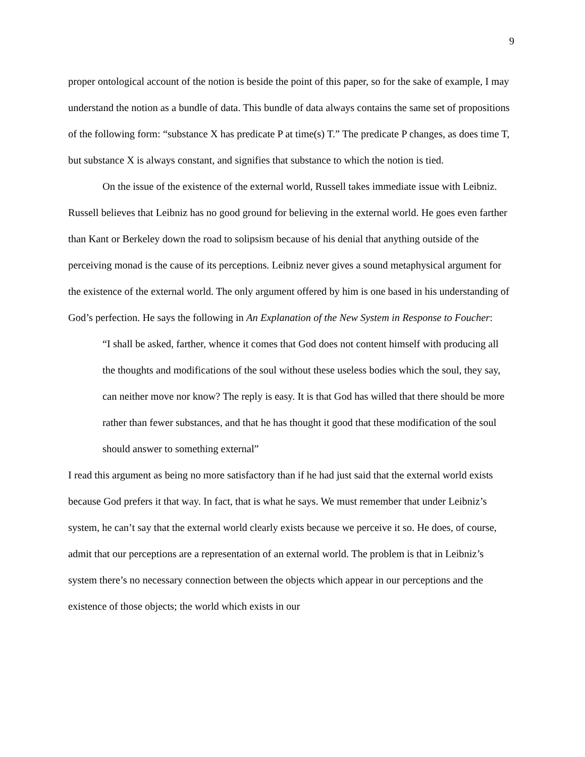9
proper ontological account of the notion is beside the point of this paper, so for the sake of example, I may understand the notion as a bundle of data. This bundle of data always contains the same set of propositions of the following form: “substance X has predicate P at time(s) T.” The predicate P changes, as does time T, but substance X is always constant, and signifies that substance to which the notion is tied.
On the issue of the existence of the external world, Russell takes immediate issue with Leibniz. Russell believes that Leibniz has no good ground for believing in the external world. He goes even farther than Kant or Berkeley down the road to solipsism because of his denial that anything outside of the perceiving monad is the cause of its perceptions. Leibniz never gives a sound metaphysical argument for the existence of the external world. The only argument offered by him is one based in his understanding of God’s perfection. He says the following in An Explanation of the New System in Response to Foucher:
“I shall be asked, farther, whence it comes that God does not content himself with producing all the thoughts and modifications of the soul without these useless bodies which the soul, they say, can neither move nor know? The reply is easy. It is that God has willed that there should be more rather than fewer substances, and that he has thought it good that these modification of the soul should answer to something external”
I read this argument as being no more satisfactory than if he had just said that the external world exists because God prefers it that way. In fact, that is what he says. We must remember that under Leibniz’s system, he can’t say that the external world clearly exists because we perceive it so. He does, of course, admit that our perceptions are a representation of an external world. The problem is that in Leibniz’s system there’s no necessary connection between the objects which appear in our perceptions and the existence of those objects; the world which exists in our